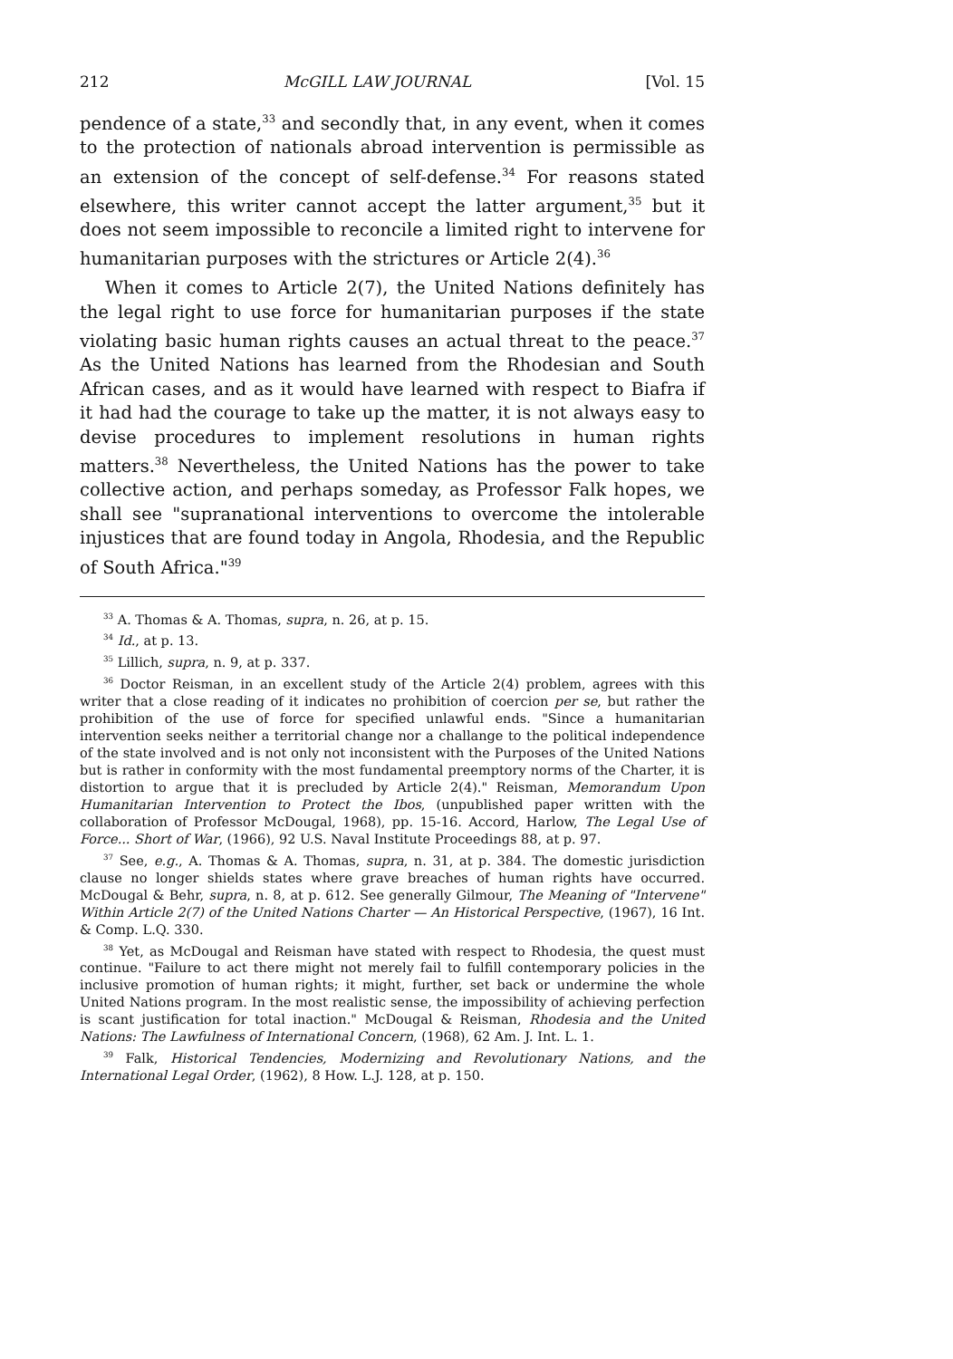212 McGILL LAW JOURNAL [Vol. 15
pendence of a state,<sup>33</sup> and secondly that, in any event, when it comes to the protection of nationals abroad intervention is permissible as an extension of the concept of self-defense.<sup>34</sup> For reasons stated elsewhere, this writer cannot accept the latter argument,<sup>35</sup> but it does not seem impossible to reconcile a limited right to intervene for humanitarian purposes with the strictures or Article 2(4).<sup>36</sup>
When it comes to Article 2(7), the United Nations definitely has the legal right to use force for humanitarian purposes if the state violating basic human rights causes an actual threat to the peace.<sup>37</sup> As the United Nations has learned from the Rhodesian and South African cases, and as it would have learned with respect to Biafra if it had had the courage to take up the matter, it is not always easy to devise procedures to implement resolutions in human rights matters.<sup>38</sup> Nevertheless, the United Nations has the power to take collective action, and perhaps someday, as Professor Falk hopes, we shall see "supranational interventions to overcome the intolerable injustices that are found today in Angola, Rhodesia, and the Republic of South Africa."<sup>39</sup>
<sup>33</sup> A. Thomas & A. Thomas, supra, n. 26, at p. 15.
<sup>34</sup> Id., at p. 13.
<sup>35</sup> Lillich, supra, n. 9, at p. 337.
<sup>36</sup> Doctor Reisman, in an excellent study of the Article 2(4) problem, agrees with this writer that a close reading of it indicates no prohibition of coercion per se, but rather the prohibition of the use of force for specified unlawful ends. "Since a humanitarian intervention seeks neither a territorial change nor a challange to the political independence of the state involved and is not only not inconsistent with the Purposes of the United Nations but is rather in conformity with the most fundamental preemptory norms of the Charter, it is distortion to argue that it is precluded by Article 2(4)." Reisman, Memorandum Upon Humanitarian Intervention to Protect the Ibos, (unpublished paper written with the collaboration of Professor McDougal, 1968), pp. 15-16. Accord, Harlow, The Legal Use of Force... Short of War, (1966), 92 U.S. Naval Institute Proceedings 88, at p. 97.
<sup>37</sup> See, e.g., A. Thomas & A. Thomas, supra, n. 31, at p. 384. The domestic jurisdiction clause no longer shields states where grave breaches of human rights have occurred. McDougal & Behr, supra, n. 8, at p. 612. See generally Gilmour, The Meaning of "Intervene" Within Article 2(7) of the United Nations Charter — An Historical Perspective, (1967), 16 Int. & Comp. L.Q. 330.
<sup>38</sup> Yet, as McDougal and Reisman have stated with respect to Rhodesia, the quest must continue. "Failure to act there might not merely fail to fulfill contemporary policies in the inclusive promotion of human rights; it might, further, set back or undermine the whole United Nations program. In the most realistic sense, the impossibility of achieving perfection is scant justification for total inaction." McDougal & Reisman, Rhodesia and the United Nations: The Lawfulness of International Concern, (1968), 62 Am. J. Int. L. 1.
<sup>39</sup> Falk, Historical Tendencies, Modernizing and Revolutionary Nations, and the International Legal Order, (1962), 8 How. L.J. 128, at p. 150.